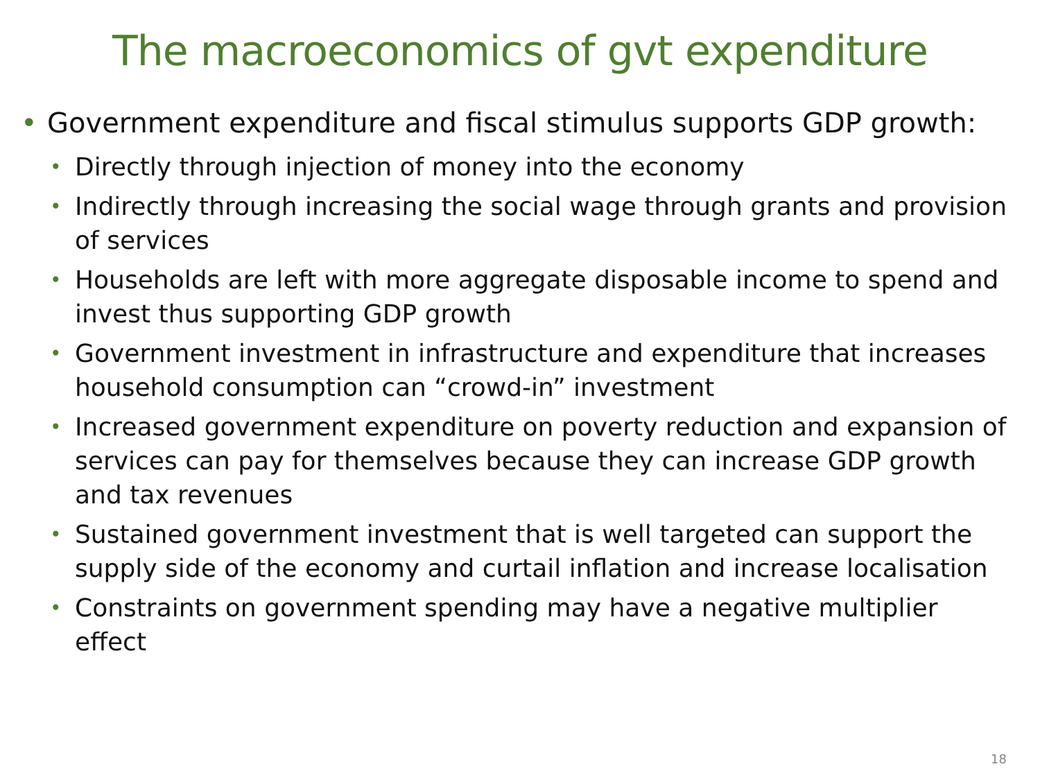The macroeconomics of gvt expenditure
• Government expenditure and fiscal stimulus supports GDP growth:
• Directly through injection of money into the economy
• Indirectly through increasing the social wage through grants and provision of services
• Households are left with more aggregate disposable income to spend and invest thus supporting GDP growth
• Government investment in infrastructure and expenditure that increases household consumption can “crowd-in” investment
• Increased government expenditure on poverty reduction and expansion of services can pay for themselves because they can increase GDP growth and tax revenues
• Sustained government investment that is well targeted can support the supply side of the economy and curtail inflation and increase localisation
• Constraints on government spending may have a negative multiplier effect
18